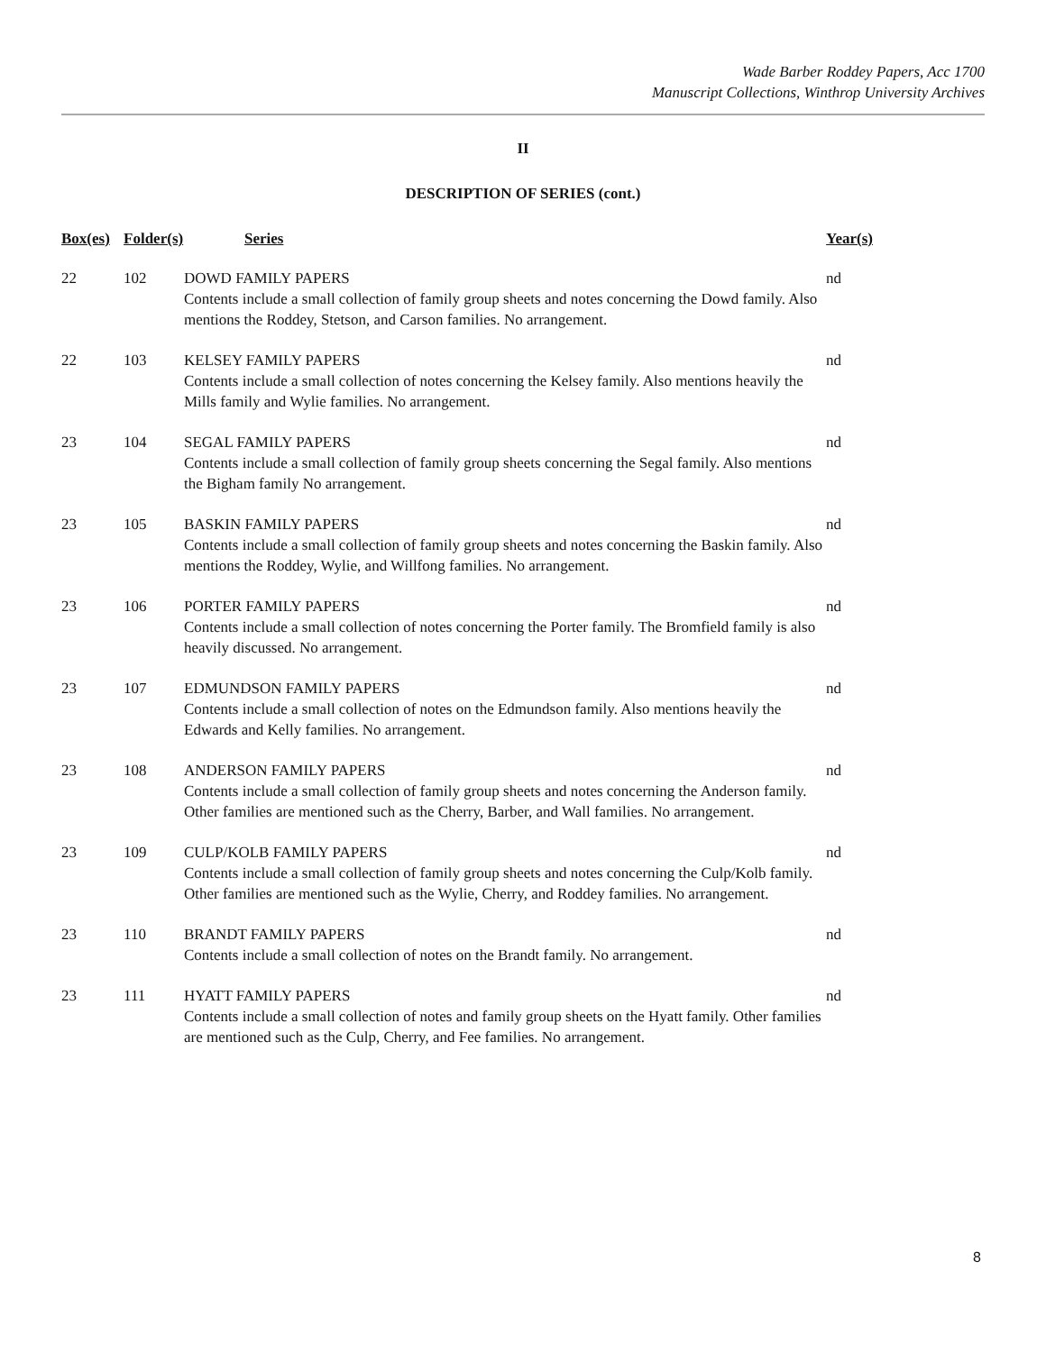Wade Barber Roddey Papers, Acc 1700
Manuscript Collections, Winthrop University Archives
II
DESCRIPTION OF SERIES (cont.)
| Box(es) | Folder(s) | Series | Year(s) |
| --- | --- | --- | --- |
| 22 | 102 | DOWD FAMILY PAPERS Contents include a small collection of family group sheets and notes concerning the Dowd family. Also mentions the Roddey, Stetson, and Carson families. No arrangement. | nd |
| 22 | 103 | KELSEY FAMILY PAPERS Contents include a small collection of notes concerning the Kelsey family. Also mentions heavily the Mills family and Wylie families. No arrangement. | nd |
| 23 | 104 | SEGAL FAMILY PAPERS Contents include a small collection of family group sheets concerning the Segal family. Also mentions the Bigham family No arrangement. | nd |
| 23 | 105 | BASKIN FAMILY PAPERS Contents include a small collection of family group sheets and notes concerning the Baskin family. Also mentions the Roddey, Wylie, and Willfong families. No arrangement. | nd |
| 23 | 106 | PORTER FAMILY PAPERS Contents include a small collection of notes concerning the Porter family. The Bromfield family is also heavily discussed. No arrangement. | nd |
| 23 | 107 | EDMUNDSON FAMILY PAPERS Contents include a small collection of notes on the Edmundson family. Also mentions heavily the Edwards and Kelly families. No arrangement. | nd |
| 23 | 108 | ANDERSON FAMILY PAPERS Contents include a small collection of family group sheets and notes concerning the Anderson family. Other families are mentioned such as the Cherry, Barber, and Wall families. No arrangement. | nd |
| 23 | 109 | CULP/KOLB FAMILY PAPERS Contents include a small collection of family group sheets and notes concerning the Culp/Kolb family. Other families are mentioned such as the Wylie, Cherry, and Roddey families. No arrangement. | nd |
| 23 | 110 | BRANDT FAMILY PAPERS Contents include a small collection of notes on the Brandt family. No arrangement. | nd |
| 23 | 111 | HYATT FAMILY PAPERS Contents include a small collection of notes and family group sheets on the Hyatt family. Other families are mentioned such as the Culp, Cherry, and Fee families. No arrangement. | nd |
8